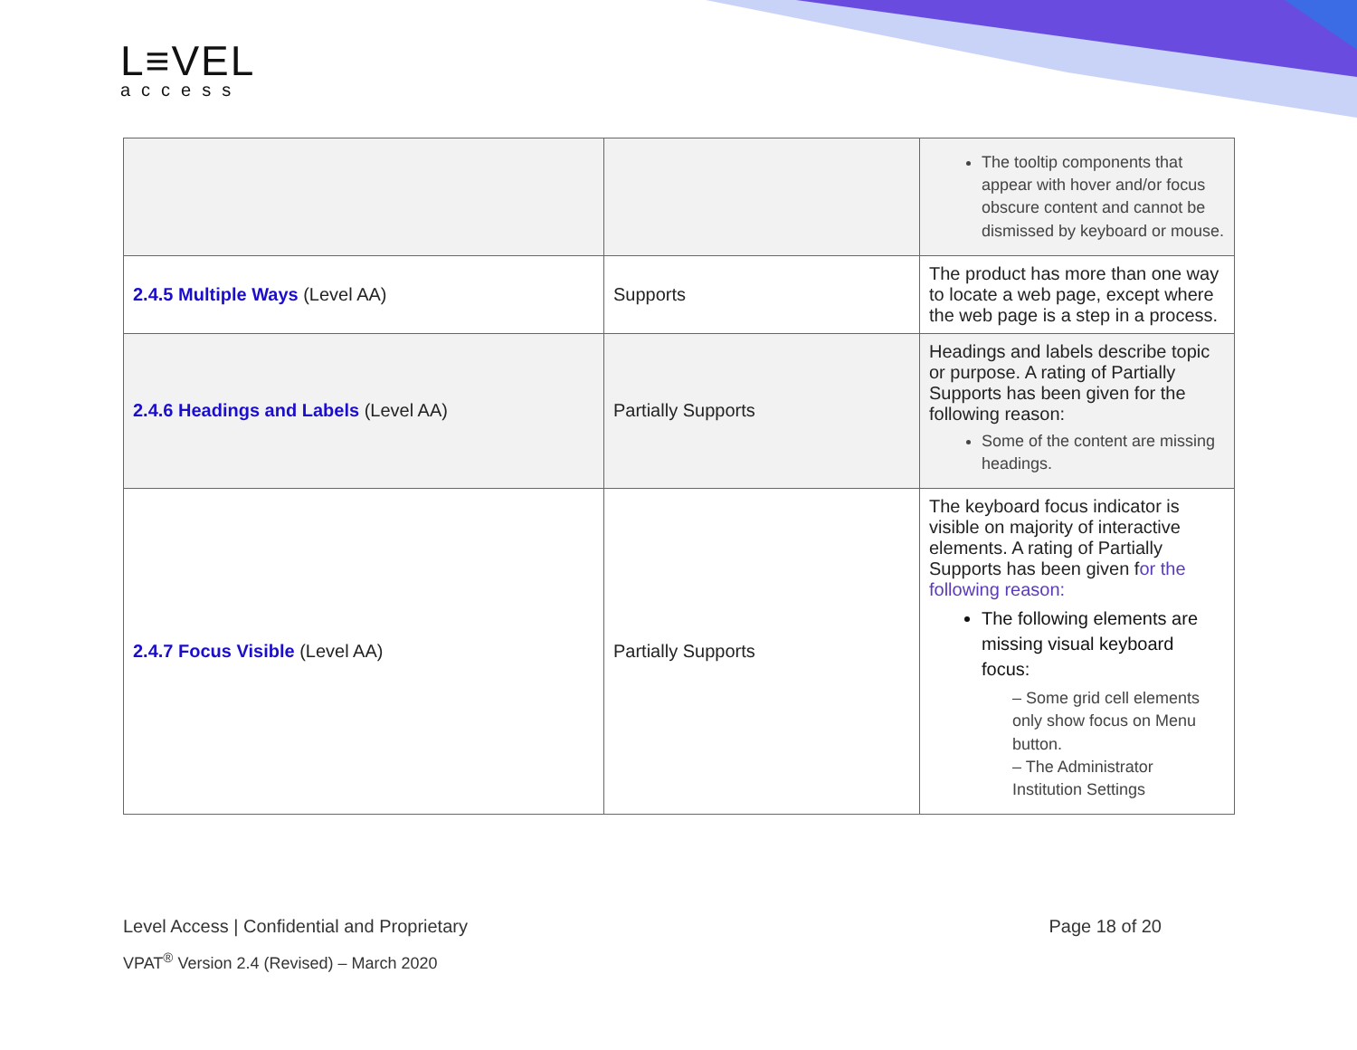L≡VEL
access
| | | The tooltip components that appear with hover and/or focus obscure content and cannot be dismissed by keyboard or mouse. |
| 2.4.5 Multiple Ways (Level AA) | Supports | The product has more than one way to locate a web page, except where the web page is a step in a process. |
| 2.4.6 Headings and Labels (Level AA) | Partially Supports | Headings and labels describe topic or purpose. A rating of Partially Supports has been given for the following reason: Some of the content are missing headings. |
| 2.4.7 Focus Visible (Level AA) | Partially Supports | The keyboard focus indicator is visible on majority of interactive elements. A rating of Partially Supports has been given f or the following reason: The following elements are missing visual keyboard focus: – Some grid cell elements only show focus on Menu button. – The Administrator Institution Settings |
Level Access | Confidential and Proprietary Page 18 of 20
VPAT<sup>®</sup> Version 2.4 (Revised) – March 2020